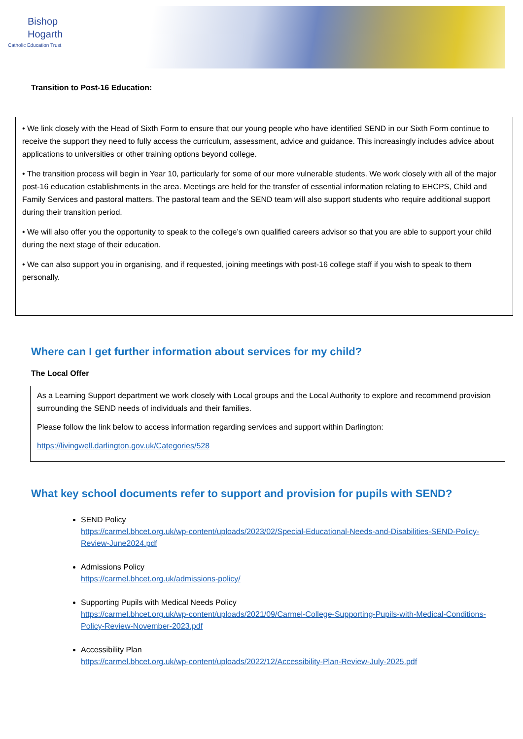Bishop
Hogarth
Catholic Education Trust
Transition to Post-16 Education:
• We link closely with the Head of Sixth Form to ensure that our young people who have identified SEND in our Sixth Form continue to receive the support they need to fully access the curriculum, assessment, advice and guidance. This increasingly includes advice about applications to universities or other training options beyond college.
• The transition process will begin in Year 10, particularly for some of our more vulnerable students. We work closely with all of the major post-16 education establishments in the area. Meetings are held for the transfer of essential information relating to EHCPS, Child and Family Services and pastoral matters. The pastoral team and the SEND team will also support students who require additional support during their transition period.
• We will also offer you the opportunity to speak to the college’s own qualified careers advisor so that you are able to support your child during the next stage of their education.
• We can also support you in organising, and if requested, joining meetings with post-16 college staff if you wish to speak to them personally.
Where can I get further information about services for my child?
The Local Offer
As a Learning Support department we work closely with Local groups and the Local Authority to explore and recommend provision surrounding the SEND needs of individuals and their families.
Please follow the link below to access information regarding services and support within Darlington:
https://livingwell.darlington.gov.uk/Categories/528
What key school documents refer to support and provision for pupils with SEND?
SEND Policy
https://carmel.bhcet.org.uk/wp-content/uploads/2023/02/Special-Educational-Needs-and-Disabilities-SEND-Policy-Review-June2024.pdf
Admissions Policy
https://carmel.bhcet.org.uk/admissions-policy/
Supporting Pupils with Medical Needs Policy
https://carmel.bhcet.org.uk/wp-content/uploads/2021/09/Carmel-College-Supporting-Pupils-with-Medical-Conditions-Policy-Review-November-2023.pdf
Accessibility Plan
https://carmel.bhcet.org.uk/wp-content/uploads/2022/12/Accessibility-Plan-Review-July-2025.pdf